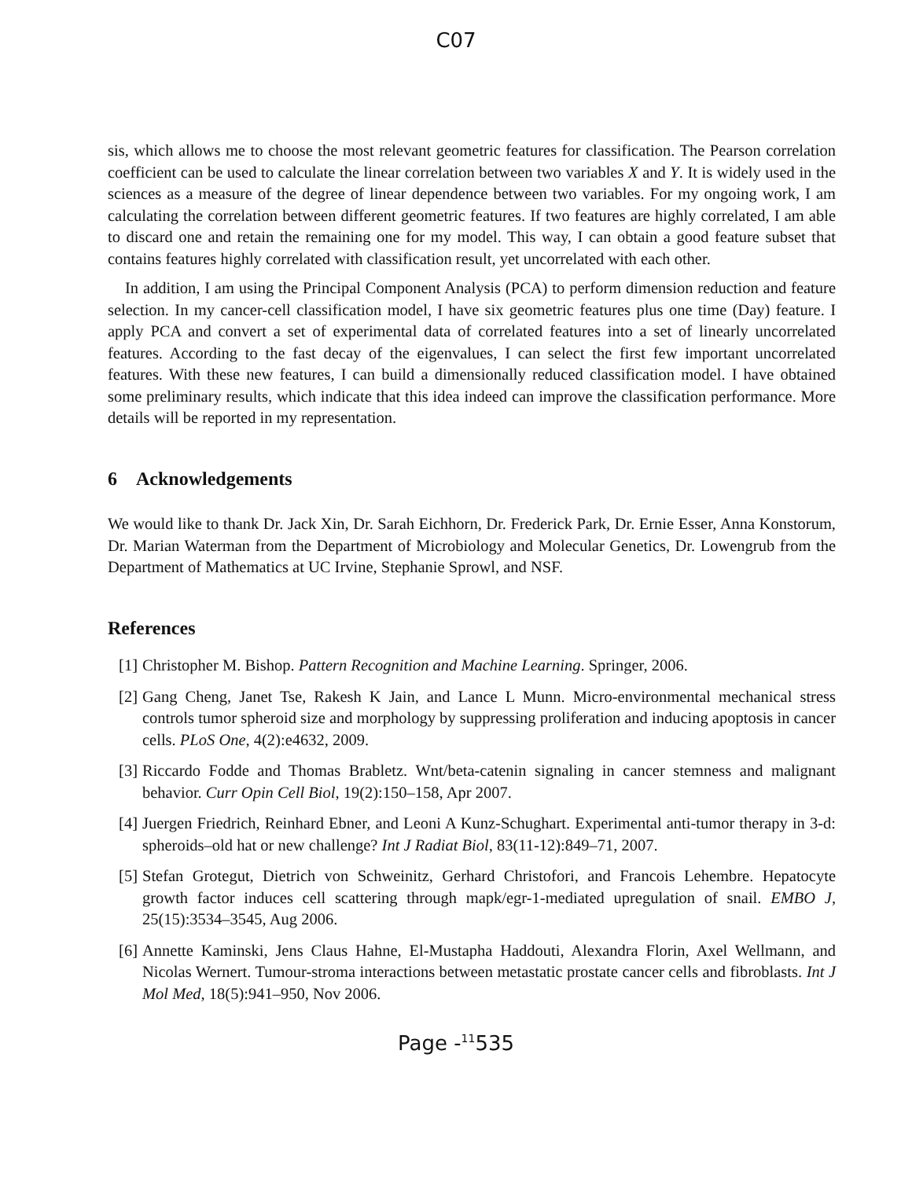C07
sis, which allows me to choose the most relevant geometric features for classification. The Pearson correlation coefficient can be used to calculate the linear correlation between two variables X and Y. It is widely used in the sciences as a measure of the degree of linear dependence between two variables. For my ongoing work, I am calculating the correlation between different geometric features. If two features are highly correlated, I am able to discard one and retain the remaining one for my model. This way, I can obtain a good feature subset that contains features highly correlated with classification result, yet uncorrelated with each other.
In addition, I am using the Principal Component Analysis (PCA) to perform dimension reduction and feature selection. In my cancer-cell classification model, I have six geometric features plus one time (Day) feature. I apply PCA and convert a set of experimental data of correlated features into a set of linearly uncorrelated features. According to the fast decay of the eigenvalues, I can select the first few important uncorrelated features. With these new features, I can build a dimensionally reduced classification model. I have obtained some preliminary results, which indicate that this idea indeed can improve the classification performance. More details will be reported in my representation.
6 Acknowledgements
We would like to thank Dr. Jack Xin, Dr. Sarah Eichhorn, Dr. Frederick Park, Dr. Ernie Esser, Anna Konstorum, Dr. Marian Waterman from the Department of Microbiology and Molecular Genetics, Dr. Lowengrub from the Department of Mathematics at UC Irvine, Stephanie Sprowl, and NSF.
References
[1] Christopher M. Bishop. Pattern Recognition and Machine Learning. Springer, 2006.
[2] Gang Cheng, Janet Tse, Rakesh K Jain, and Lance L Munn. Micro-environmental mechanical stress controls tumor spheroid size and morphology by suppressing proliferation and inducing apoptosis in cancer cells. PLoS One, 4(2):e4632, 2009.
[3] Riccardo Fodde and Thomas Brabletz. Wnt/beta-catenin signaling in cancer stemness and malignant behavior. Curr Opin Cell Biol, 19(2):150–158, Apr 2007.
[4] Juergen Friedrich, Reinhard Ebner, and Leoni A Kunz-Schughart. Experimental anti-tumor therapy in 3-d: spheroids–old hat or new challenge? Int J Radiat Biol, 83(11-12):849–71, 2007.
[5] Stefan Grotegut, Dietrich von Schweinitz, Gerhard Christofori, and Francois Lehembre. Hepatocyte growth factor induces cell scattering through mapk/egr-1-mediated upregulation of snail. EMBO J, 25(15):3534–3545, Aug 2006.
[6] Annette Kaminski, Jens Claus Hahne, El-Mustapha Haddouti, Alexandra Florin, Axel Wellmann, and Nicolas Wernert. Tumour-stroma interactions between metastatic prostate cancer cells and fibroblasts. Int J Mol Med, 18(5):941–950, Nov 2006.
Page -<sup>11</sup>535